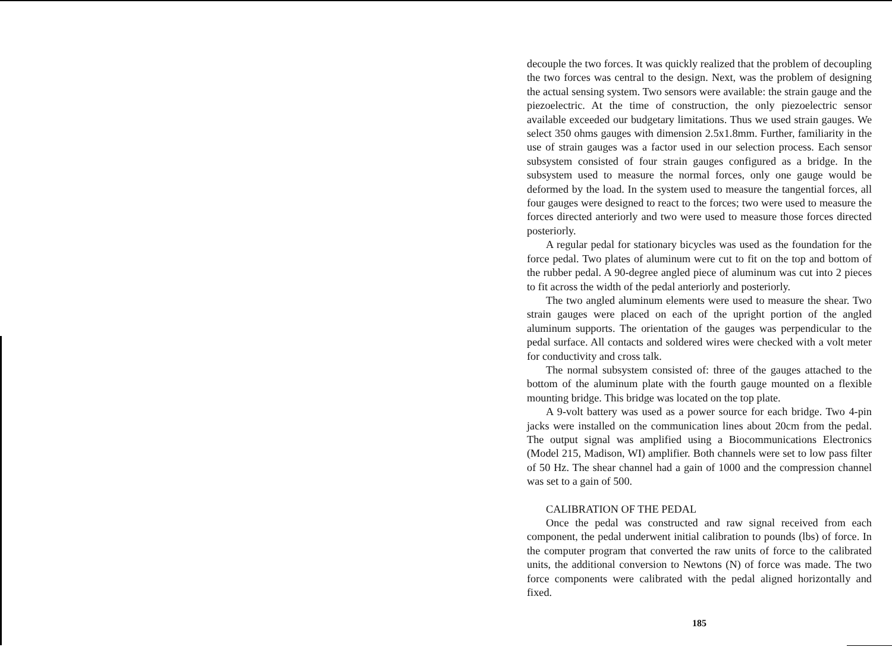decouple the two forces. It was quickly realized that the problem of decoupling the two forces was central to the design. Next, was the problem of designing the actual sensing system. Two sensors were available: the strain gauge and the piezoelectric. At the time of construction, the only piezoelectric sensor available exceeded our budgetary limitations. Thus we used strain gauges. We select 350 ohms gauges with dimension 2.5x1.8mm. Further, familiarity in the use of strain gauges was a factor used in our selection process. Each sensor subsystem consisted of four strain gauges configured as a bridge. In the subsystem used to measure the normal forces, only one gauge would be deformed by the load. In the system used to measure the tangential forces, all four gauges were designed to react to the forces; two were used to measure the forces directed anteriorly and two were used to measure those forces directed posteriorly.
A regular pedal for stationary bicycles was used as the foundation for the force pedal. Two plates of aluminum were cut to fit on the top and bottom of the rubber pedal. A 90-degree angled piece of aluminum was cut into 2 pieces to fit across the width of the pedal anteriorly and posteriorly.
The two angled aluminum elements were used to measure the shear. Two strain gauges were placed on each of the upright portion of the angled aluminum supports. The orientation of the gauges was perpendicular to the pedal surface. All contacts and soldered wires were checked with a volt meter for conductivity and cross talk.
The normal subsystem consisted of: three of the gauges attached to the bottom of the aluminum plate with the fourth gauge mounted on a flexible mounting bridge. This bridge was located on the top plate.
A 9-volt battery was used as a power source for each bridge. Two 4-pin jacks were installed on the communication lines about 20cm from the pedal. The output signal was amplified using a Biocommunications Electronics (Model 215, Madison, WI) amplifier. Both channels were set to low pass filter of 50 Hz. The shear channel had a gain of 1000 and the compression channel was set to a gain of 500.
CALIBRATION OF THE PEDAL
Once the pedal was constructed and raw signal received from each component, the pedal underwent initial calibration to pounds (lbs) of force. In the computer program that converted the raw units of force to the calibrated units, the additional conversion to Newtons (N) of force was made. The two force components were calibrated with the pedal aligned horizontally and fixed.
185